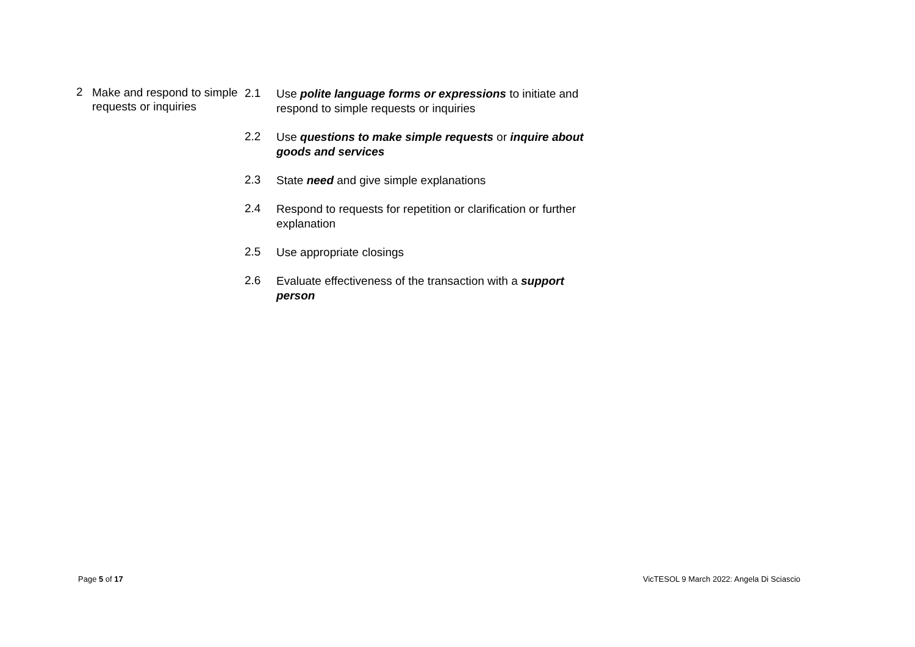| 2 | Make and respond to simple requests or inquiries | 2.1 | Use polite language forms or expressions to initiate and respond to simple requests or inquiries |
| | | 2.2 | Use questions to make simple requests or inquire about goods and services |
| | | 2.3 | State need and give simple explanations |
| | | 2.4 | Respond to requests for repetition or clarification or further explanation |
| | | 2.5 | Use appropriate closings |
| | | 2.6 | Evaluate effectiveness of the transaction with a support person |
Page 5 of 17 VicTESOL 9 March 2022: Angela Di Sciascio